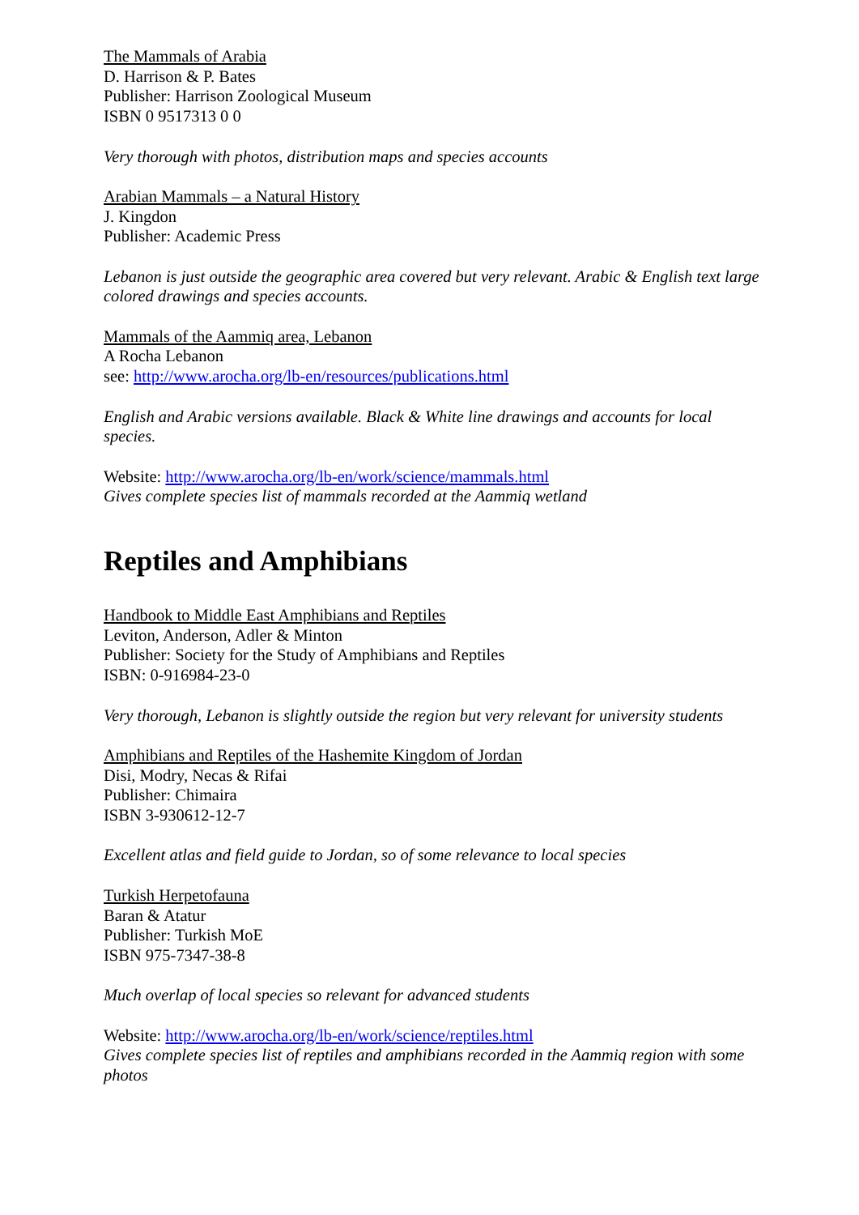The Mammals of Arabia
D. Harrison & P. Bates
Publisher: Harrison Zoological Museum
ISBN 0 9517313 0 0
Very thorough with photos, distribution maps and species accounts
Arabian Mammals – a Natural History
J. Kingdon
Publisher: Academic Press
Lebanon is just outside the geographic area covered but very relevant. Arabic & English text large colored drawings and species accounts.
Mammals of the Aammiq area, Lebanon
A Rocha Lebanon
see: http://www.arocha.org/lb-en/resources/publications.html
English and Arabic versions available. Black & White line drawings and accounts for local species.
Website: http://www.arocha.org/lb-en/work/science/mammals.html
Gives complete species list of mammals recorded at the Aammiq wetland
Reptiles and Amphibians
Handbook to Middle East Amphibians and Reptiles
Leviton, Anderson, Adler & Minton
Publisher: Society for the Study of Amphibians and Reptiles
ISBN: 0-916984-23-0
Very thorough, Lebanon is slightly outside the region but very relevant for university students
Amphibians and Reptiles of the Hashemite Kingdom of Jordan
Disi, Modry, Necas & Rifai
Publisher: Chimaira
ISBN 3-930612-12-7
Excellent atlas and field guide to Jordan, so of some relevance to local species
Turkish Herpetofauna
Baran & Atatur
Publisher: Turkish MoE
ISBN 975-7347-38-8
Much overlap of local species so relevant for advanced students
Website: http://www.arocha.org/lb-en/work/science/reptiles.html
Gives complete species list of reptiles and amphibians recorded in the Aammiq region with some photos